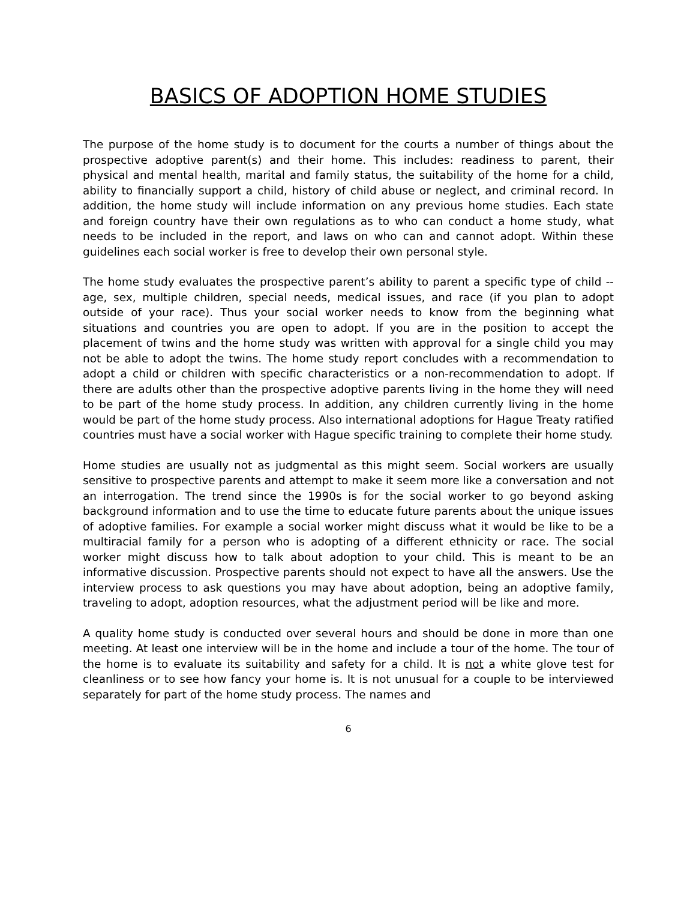BASICS OF ADOPTION HOME STUDIES
The purpose of the home study is to document for the courts a number of things about the prospective adoptive parent(s) and their home. This includes: readiness to parent, their physical and mental health, marital and family status, the suitability of the home for a child, ability to financially support a child, history of child abuse or neglect, and criminal record. In addition, the home study will include information on any previous home studies. Each state and foreign country have their own regulations as to who can conduct a home study, what needs to be included in the report, and laws on who can and cannot adopt. Within these guidelines each social worker is free to develop their own personal style.
The home study evaluates the prospective parent’s ability to parent a specific type of child --age, sex, multiple children, special needs, medical issues, and race (if you plan to adopt outside of your race). Thus your social worker needs to know from the beginning what situations and countries you are open to adopt. If you are in the position to accept the placement of twins and the home study was written with approval for a single child you may not be able to adopt the twins. The home study report concludes with a recommendation to adopt a child or children with specific characteristics or a non-recommendation to adopt. If there are adults other than the prospective adoptive parents living in the home they will need to be part of the home study process. In addition, any children currently living in the home would be part of the home study process. Also international adoptions for Hague Treaty ratified countries must have a social worker with Hague specific training to complete their home study.
Home studies are usually not as judgmental as this might seem. Social workers are usually sensitive to prospective parents and attempt to make it seem more like a conversation and not an interrogation. The trend since the 1990s is for the social worker to go beyond asking background information and to use the time to educate future parents about the unique issues of adoptive families. For example a social worker might discuss what it would be like to be a multiracial family for a person who is adopting of a different ethnicity or race. The social worker might discuss how to talk about adoption to your child. This is meant to be an informative discussion. Prospective parents should not expect to have all the answers. Use the interview process to ask questions you may have about adoption, being an adoptive family, traveling to adopt, adoption resources, what the adjustment period will be like and more.
A quality home study is conducted over several hours and should be done in more than one meeting. At least one interview will be in the home and include a tour of the home. The tour of the home is to evaluate its suitability and safety for a child. It is not a white glove test for cleanliness or to see how fancy your home is. It is not unusual for a couple to be interviewed separately for part of the home study process. The names and
6